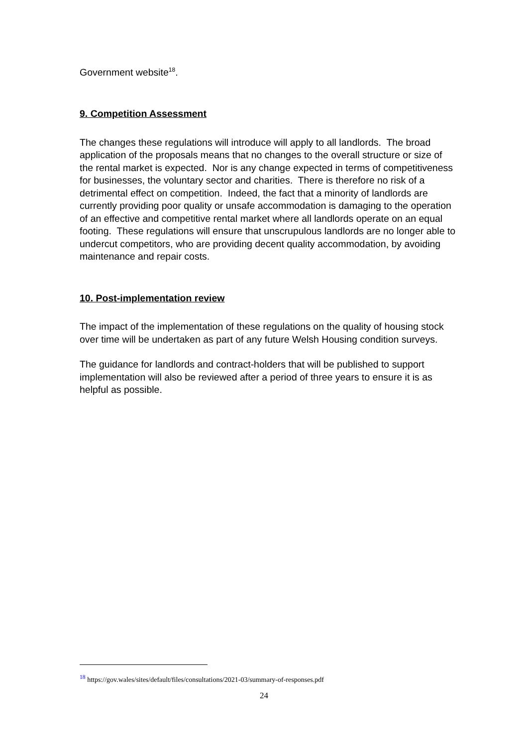Government website<sup>18</sup>.
9. Competition Assessment
The changes these regulations will introduce will apply to all landlords. The broad application of the proposals means that no changes to the overall structure or size of the rental market is expected. Nor is any change expected in terms of competitiveness for businesses, the voluntary sector and charities. There is therefore no risk of a detrimental effect on competition. Indeed, the fact that a minority of landlords are currently providing poor quality or unsafe accommodation is damaging to the operation of an effective and competitive rental market where all landlords operate on an equal footing. These regulations will ensure that unscrupulous landlords are no longer able to undercut competitors, who are providing decent quality accommodation, by avoiding maintenance and repair costs.
10. Post-implementation review
The impact of the implementation of these regulations on the quality of housing stock over time will be undertaken as part of any future Welsh Housing condition surveys.
The guidance for landlords and contract-holders that will be published to support implementation will also be reviewed after a period of three years to ensure it is as helpful as possible.
<sup>18</sup> https://gov.wales/sites/default/files/consultations/2021-03/summary-of-responses.pdf
24